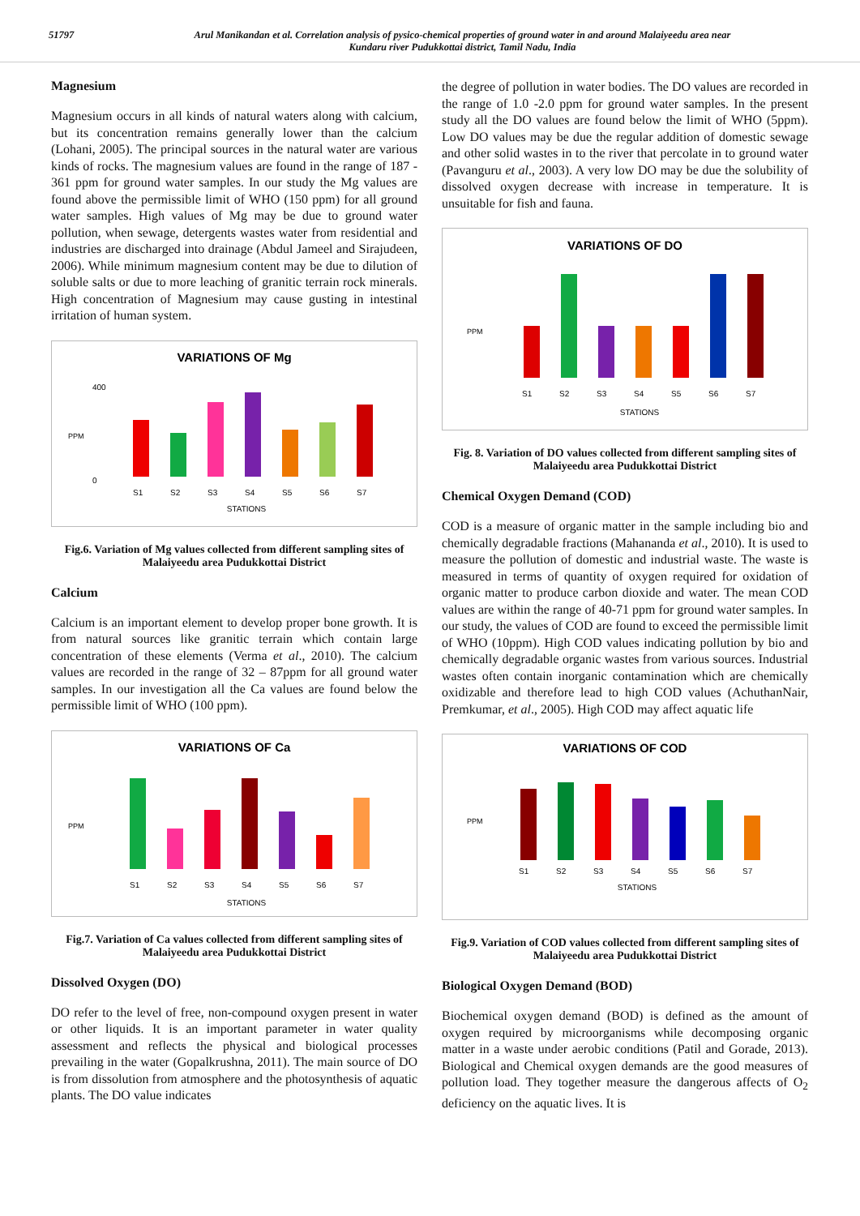51797 Arul Manikandan et al. Correlation analysis of pysico-chemical properties of ground water in and around Malaiyeedu area near
Kundaru river Pudukkottai district, Tamil Nadu, India
Magnesium
Magnesium occurs in all kinds of natural waters along with calcium, but its concentration remains generally lower than the calcium (Lohani, 2005). The principal sources in the natural water are various kinds of rocks. The magnesium values are found in the range of 187 - 361 ppm for ground water samples. In our study the Mg values are found above the permissible limit of WHO (150 ppm) for all ground water samples. High values of Mg may be due to ground water pollution, when sewage, detergents wastes water from residential and industries are discharged into drainage (Abdul Jameel and Sirajudeen, 2006). While minimum magnesium content may be due to dilution of soluble salts or due to more leaching of granitic terrain rock minerals. High concentration of Magnesium may cause gusting in intestinal irritation of human system.
VARIATIONS OF Mg
STATIONS
PPM
400
0
S1
S2
S3
S4
S5
S6
S7
Fig.6. Variation of Mg values collected from different sampling sites of Malaiyeedu area Pudukkottai District
Calcium
Calcium is an important element to develop proper bone growth. It is from natural sources like granitic terrain which contain large concentration of these elements (Verma et al., 2010). The calcium values are recorded in the range of 32 – 87ppm for all ground water samples. In our investigation all the Ca values are found below the permissible limit of WHO (100 ppm).
VARIATIONS OF Ca
STATIONS
PPM
S1
S2
S3
S4
S5
S6
S7
Fig.7. Variation of Ca values collected from different sampling sites of Malaiyeedu area Pudukkottai District
Dissolved Oxygen (DO)
DO refer to the level of free, non-compound oxygen present in water or other liquids. It is an important parameter in water quality assessment and reflects the physical and biological processes prevailing in the water (Gopalkrushna, 2011). The main source of DO is from dissolution from atmosphere and the photosynthesis of aquatic plants. The DO value indicates
the degree of pollution in water bodies. The DO values are recorded in the range of 1.0 -2.0 ppm for ground water samples. In the present study all the DO values are found below the limit of WHO (5ppm). Low DO values may be due the regular addition of domestic sewage and other solid wastes in to the river that percolate in to ground water (Pavanguru et al., 2003). A very low DO may be due the solubility of dissolved oxygen decrease with increase in temperature. It is unsuitable for fish and fauna.
VARIATIONS OF DO
STATIONS
PPM
S1
S2
S3
S4
S5
S6
S7
Fig. 8. Variation of DO values collected from different sampling sites of Malaiyeedu area Pudukkottai District
Chemical Oxygen Demand (COD)
COD is a measure of organic matter in the sample including bio and chemically degradable fractions (Mahananda et al., 2010). It is used to measure the pollution of domestic and industrial waste. The waste is measured in terms of quantity of oxygen required for oxidation of organic matter to produce carbon dioxide and water. The mean COD values are within the range of 40-71 ppm for ground water samples. In our study, the values of COD are found to exceed the permissible limit of WHO (10ppm). High COD values indicating pollution by bio and chemically degradable organic wastes from various sources. Industrial wastes often contain inorganic contamination which are chemically oxidizable and therefore lead to high COD values (AchuthanNair, Premkumar, et al., 2005). High COD may affect aquatic life
VARIATIONS OF COD
STATIONS
PPM
S1
S2
S3
S4
S5
S6
S7
Fig.9. Variation of COD values collected from different sampling sites of Malaiyeedu area Pudukkottai District
Biological Oxygen Demand (BOD)
Biochemical oxygen demand (BOD) is defined as the amount of oxygen required by microorganisms while decomposing organic matter in a waste under aerobic conditions (Patil and Gorade, 2013). Biological and Chemical oxygen demands are the good measures of pollution load. They together measure the dangerous affects of O<sub>2</sub> deficiency on the aquatic lives. It is